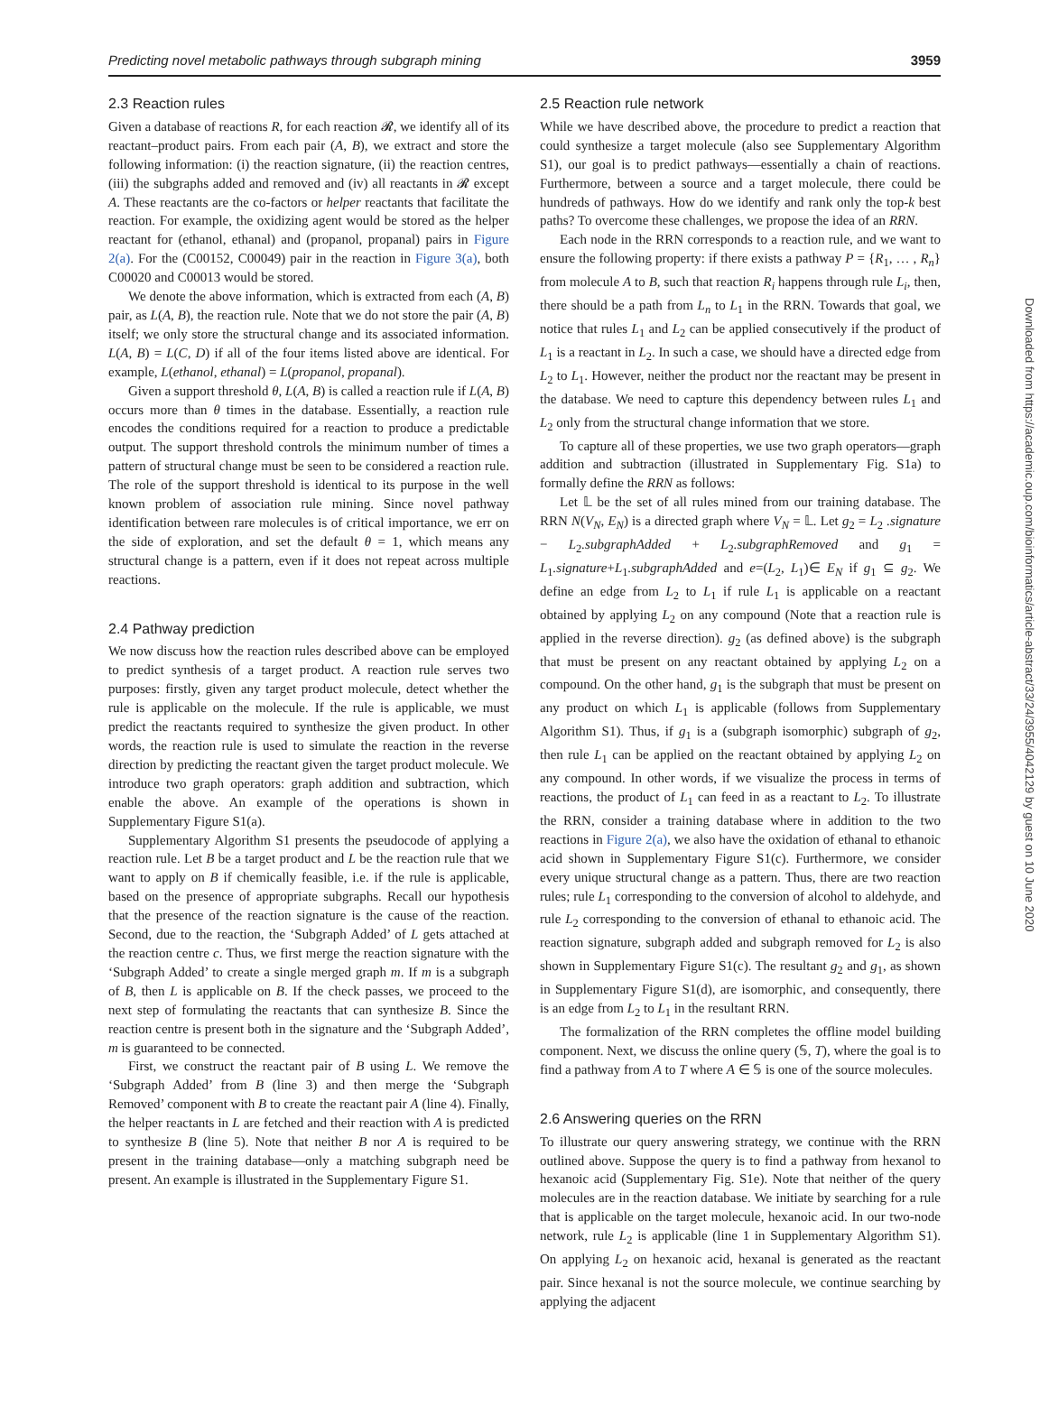Predicting novel metabolic pathways through subgraph mining 3959
2.3 Reaction rules
Given a database of reactions R, for each reaction 𝓡, we identify all of its reactant–product pairs. From each pair (A, B), we extract and store the following information: (i) the reaction signature, (ii) the reaction centres, (iii) the subgraphs added and removed and (iv) all reactants in 𝓡 except A. These reactants are the co-factors or helper reactants that facilitate the reaction. For example, the oxidizing agent would be stored as the helper reactant for (ethanol, ethanal) and (propanol, propanal) pairs in Figure 2(a). For the (C00152, C00049) pair in the reaction in Figure 3(a), both C00020 and C00013 would be stored.
We denote the above information, which is extracted from each (A, B) pair, as L(A, B), the reaction rule. Note that we do not store the pair (A, B) itself; we only store the structural change and its associated information. L(A, B) = L(C, D) if all of the four items listed above are identical. For example, L(ethanol, ethanal) = L(propanol, propanal).
Given a support threshold θ, L(A, B) is called a reaction rule if L(A, B) occurs more than θ times in the database. Essentially, a reaction rule encodes the conditions required for a reaction to produce a predictable output. The support threshold controls the minimum number of times a pattern of structural change must be seen to be considered a reaction rule. The role of the support threshold is identical to its purpose in the well known problem of association rule mining. Since novel pathway identification between rare molecules is of critical importance, we err on the side of exploration, and set the default θ = 1, which means any structural change is a pattern, even if it does not repeat across multiple reactions.
2.4 Pathway prediction
We now discuss how the reaction rules described above can be employed to predict synthesis of a target product. A reaction rule serves two purposes: firstly, given any target product molecule, detect whether the rule is applicable on the molecule. If the rule is applicable, we must predict the reactants required to synthesize the given product. In other words, the reaction rule is used to simulate the reaction in the reverse direction by predicting the reactant given the target product molecule. We introduce two graph operators: graph addition and subtraction, which enable the above. An example of the operations is shown in Supplementary Figure S1(a).
Supplementary Algorithm S1 presents the pseudocode of applying a reaction rule. Let B be a target product and L be the reaction rule that we want to apply on B if chemically feasible, i.e. if the rule is applicable, based on the presence of appropriate subgraphs. Recall our hypothesis that the presence of the reaction signature is the cause of the reaction. Second, due to the reaction, the ‘Subgraph Added’ of L gets attached at the reaction centre c. Thus, we first merge the reaction signature with the ‘Subgraph Added’ to create a single merged graph m. If m is a subgraph of B, then L is applicable on B. If the check passes, we proceed to the next step of formulating the reactants that can synthesize B. Since the reaction centre is present both in the signature and the ‘Subgraph Added’, m is guaranteed to be connected.
First, we construct the reactant pair of B using L. We remove the ‘Subgraph Added’ from B (line 3) and then merge the ‘Subgraph Removed’ component with B to create the reactant pair A (line 4). Finally, the helper reactants in L are fetched and their reaction with A is predicted to synthesize B (line 5). Note that neither B nor A is required to be present in the training database—only a matching subgraph need be present. An example is illustrated in the Supplementary Figure S1.
2.5 Reaction rule network
While we have described above, the procedure to predict a reaction that could synthesize a target molecule (also see Supplementary Algorithm S1), our goal is to predict pathways—essentially a chain of reactions. Furthermore, between a source and a target molecule, there could be hundreds of pathways. How do we identify and rank only the top-k best paths? To overcome these challenges, we propose the idea of an RRN.
Each node in the RRN corresponds to a reaction rule, and we want to ensure the following property: if there exists a pathway P = {R<sub>1</sub>, … , R<sub>n</sub>} from molecule A to B, such that reaction R<sub>i</sub> happens through rule L<sub>i</sub>, then, there should be a path from L<sub>n</sub> to L<sub>1</sub> in the RRN. Towards that goal, we notice that rules L<sub>1</sub> and L<sub>2</sub> can be applied consecutively if the product of L<sub>1</sub> is a reactant in L<sub>2</sub>. In such a case, we should have a directed edge from L<sub>2</sub> to L<sub>1</sub>. However, neither the product nor the reactant may be present in the database. We need to capture this dependency between rules L<sub>1</sub> and L<sub>2</sub> only from the structural change information that we store.
To capture all of these properties, we use two graph operators—graph addition and subtraction (illustrated in Supplementary Fig. S1a) to formally define the RRN as follows:
Let 𝕃 be the set of all rules mined from our training database. The RRN N(V<sub>N</sub>, E<sub>N</sub>) is a directed graph where V<sub>N</sub> = 𝕃. Let g<sub>2</sub> = L<sub>2</sub> .signature − L<sub>2</sub>.subgraphAdded + L<sub>2</sub>.subgraphRemoved and g<sub>1</sub> = L<sub>1</sub>.signature+L<sub>1</sub>.subgraphAdded and e=(L<sub>2</sub>, L<sub>1</sub>)∈ E<sub>N</sub> if g<sub>1</sub> ⊆ g<sub>2</sub>. We define an edge from L<sub>2</sub> to L<sub>1</sub> if rule L<sub>1</sub> is applicable on a reactant obtained by applying L<sub>2</sub> on any compound (Note that a reaction rule is applied in the reverse direction). g<sub>2</sub> (as defined above) is the subgraph that must be present on any reactant obtained by applying L<sub>2</sub> on a compound. On the other hand, g<sub>1</sub> is the subgraph that must be present on any product on which L<sub>1</sub> is applicable (follows from Supplementary Algorithm S1). Thus, if g<sub>1</sub> is a (subgraph isomorphic) subgraph of g<sub>2</sub>, then rule L<sub>1</sub> can be applied on the reactant obtained by applying L<sub>2</sub> on any compound. In other words, if we visualize the process in terms of reactions, the product of L<sub>1</sub> can feed in as a reactant to L<sub>2</sub>. To illustrate the RRN, consider a training database where in addition to the two reactions in Figure 2(a), we also have the oxidation of ethanal to ethanoic acid shown in Supplementary Figure S1(c). Furthermore, we consider every unique structural change as a pattern. Thus, there are two reaction rules; rule L<sub>1</sub> corresponding to the conversion of alcohol to aldehyde, and rule L<sub>2</sub> corresponding to the conversion of ethanal to ethanoic acid. The reaction signature, subgraph added and subgraph removed for L<sub>2</sub> is also shown in Supplementary Figure S1(c). The resultant g<sub>2</sub> and g<sub>1</sub>, as shown in Supplementary Figure S1(d), are isomorphic, and consequently, there is an edge from L<sub>2</sub> to L<sub>1</sub> in the resultant RRN.
The formalization of the RRN completes the offline model building component. Next, we discuss the online query (𝕊, T), where the goal is to find a pathway from A to T where A ∈ 𝕊 is one of the source molecules.
2.6 Answering queries on the RRN
To illustrate our query answering strategy, we continue with the RRN outlined above. Suppose the query is to find a pathway from hexanol to hexanoic acid (Supplementary Fig. S1e). Note that neither of the query molecules are in the reaction database. We initiate by searching for a rule that is applicable on the target molecule, hexanoic acid. In our two-node network, rule L<sub>2</sub> is applicable (line 1 in Supplementary Algorithm S1). On applying L<sub>2</sub> on hexanoic acid, hexanal is generated as the reactant pair. Since hexanal is not the source molecule, we continue searching by applying the adjacent
Downloaded from https://academic.oup.com/bioinformatics/article-abstract/33/24/3955/4042129 by guest on 10 June 2020